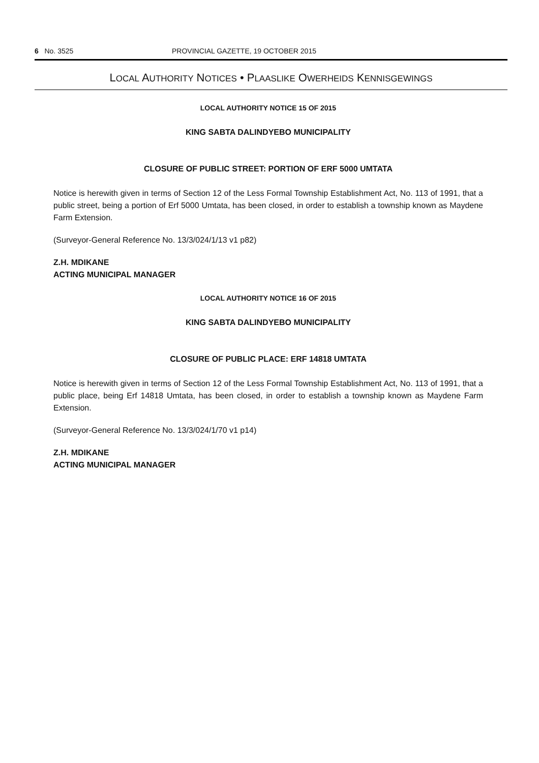6 No. 3525 PROVINCIAL GAZETTE, 19 OCTOBER 2015
LOCAL AUTHORITY NOTICES • PLAASLIKE OWERHEIDS KENNISGEWINGS
LOCAL AUTHORITY NOTICE 15 OF 2015
KING SABTA DALINDYEBO MUNICIPALITY
CLOSURE OF PUBLIC STREET: PORTION OF ERF 5000 UMTATA
Notice is herewith given in terms of Section 12 of the Less Formal Township Establishment Act, No. 113 of 1991, that a public street, being a portion of Erf 5000 Umtata, has been closed, in order to establish a township known as Maydene Farm Extension.
(Surveyor-General Reference No. 13/3/024/1/13 v1 p82)
Z.H. MDIKANE
ACTING MUNICIPAL MANAGER
LOCAL AUTHORITY NOTICE 16 OF 2015
KING SABTA DALINDYEBO MUNICIPALITY
CLOSURE OF PUBLIC PLACE: ERF 14818 UMTATA
Notice is herewith given in terms of Section 12 of the Less Formal Township Establishment Act, No. 113 of 1991, that a public place, being Erf 14818 Umtata, has been closed, in order to establish a township known as Maydene Farm Extension.
(Surveyor-General Reference No. 13/3/024/1/70 v1 p14)
Z.H. MDIKANE
ACTING MUNICIPAL MANAGER